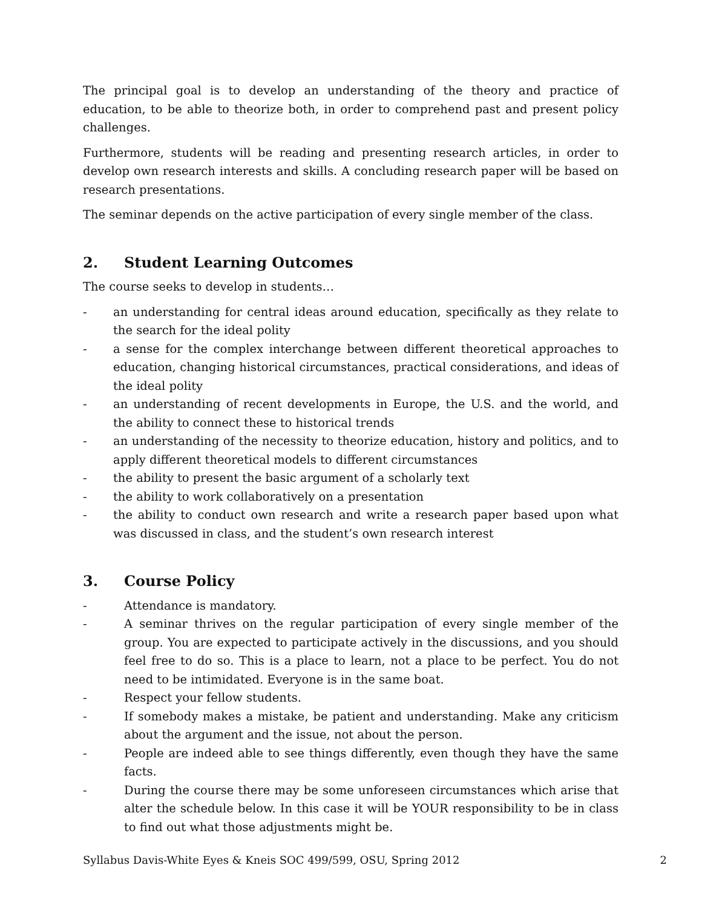The principal goal is to develop an understanding of the theory and practice of education, to be able to theorize both, in order to comprehend past and present policy challenges.
Furthermore, students will be reading and presenting research articles, in order to develop own research interests and skills. A concluding research paper will be based on research presentations.
The seminar depends on the active participation of every single member of the class.
2. Student Learning Outcomes
The course seeks to develop in students…
- an understanding for central ideas around education, specifically as they relate to the search for the ideal polity
- a sense for the complex interchange between different theoretical approaches to education, changing historical circumstances, practical considerations, and ideas of the ideal polity
- an understanding of recent developments in Europe, the U.S. and the world, and the ability to connect these to historical trends
- an understanding of the necessity to theorize education, history and politics, and to apply different theoretical models to different circumstances
- the ability to present the basic argument of a scholarly text
- the ability to work collaboratively on a presentation
- the ability to conduct own research and write a research paper based upon what was discussed in class, and the student’s own research interest
3. Course Policy
- Attendance is mandatory.
- A seminar thrives on the regular participation of every single member of the group. You are expected to participate actively in the discussions, and you should feel free to do so. This is a place to learn, not a place to be perfect. You do not need to be intimidated. Everyone is in the same boat.
- Respect your fellow students.
- If somebody makes a mistake, be patient and understanding. Make any criticism about the argument and the issue, not about the person.
- People are indeed able to see things differently, even though they have the same facts.
- During the course there may be some unforeseen circumstances which arise that alter the schedule below. In this case it will be YOUR responsibility to be in class to find out what those adjustments might be.
Syllabus Davis-White Eyes & Kneis SOC 499/599, OSU, Spring 2012 2